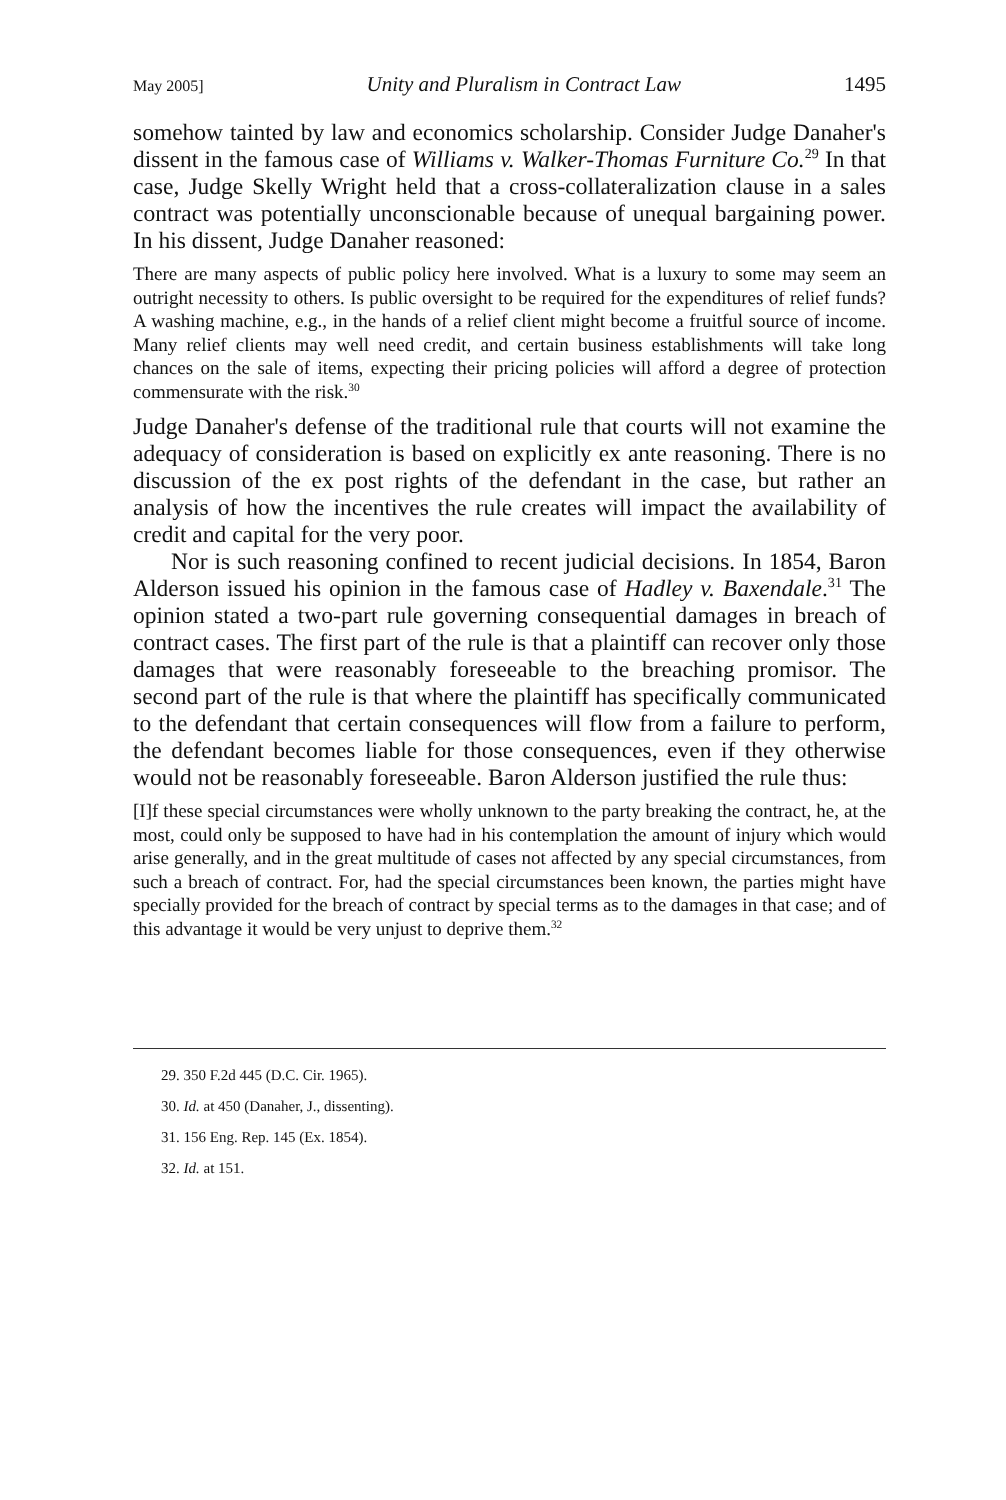May 2005] Unity and Pluralism in Contract Law 1495
somehow tainted by law and economics scholarship. Consider Judge Danaher's dissent in the famous case of Williams v. Walker-Thomas Furniture Co.<sup>29</sup> In that case, Judge Skelly Wright held that a cross-collateralization clause in a sales contract was potentially unconscionable because of unequal bargaining power. In his dissent, Judge Danaher reasoned:
There are many aspects of public policy here involved. What is a luxury to some may seem an outright necessity to others. Is public oversight to be required for the expenditures of relief funds? A washing machine, e.g., in the hands of a relief client might become a fruitful source of income. Many relief clients may well need credit, and certain business establishments will take long chances on the sale of items, expecting their pricing policies will afford a degree of protection commensurate with the risk.<sup>30</sup>
Judge Danaher's defense of the traditional rule that courts will not examine the adequacy of consideration is based on explicitly ex ante reasoning. There is no discussion of the ex post rights of the defendant in the case, but rather an analysis of how the incentives the rule creates will impact the availability of credit and capital for the very poor.
Nor is such reasoning confined to recent judicial decisions. In 1854, Baron Alderson issued his opinion in the famous case of Hadley v. Baxendale.<sup>31</sup> The opinion stated a two-part rule governing consequential damages in breach of contract cases. The first part of the rule is that a plaintiff can recover only those damages that were reasonably foreseeable to the breaching promisor. The second part of the rule is that where the plaintiff has specifically communicated to the defendant that certain consequences will flow from a failure to perform, the defendant becomes liable for those consequences, even if they otherwise would not be reasonably foreseeable. Baron Alderson justified the rule thus:
[I]f these special circumstances were wholly unknown to the party breaking the contract, he, at the most, could only be supposed to have had in his contemplation the amount of injury which would arise generally, and in the great multitude of cases not affected by any special circumstances, from such a breach of contract. For, had the special circumstances been known, the parties might have specially provided for the breach of contract by special terms as to the damages in that case; and of this advantage it would be very unjust to deprive them.<sup>32</sup>
29. 350 F.2d 445 (D.C. Cir. 1965).
30. Id. at 450 (Danaher, J., dissenting).
31. 156 Eng. Rep. 145 (Ex. 1854).
32. Id. at 151.